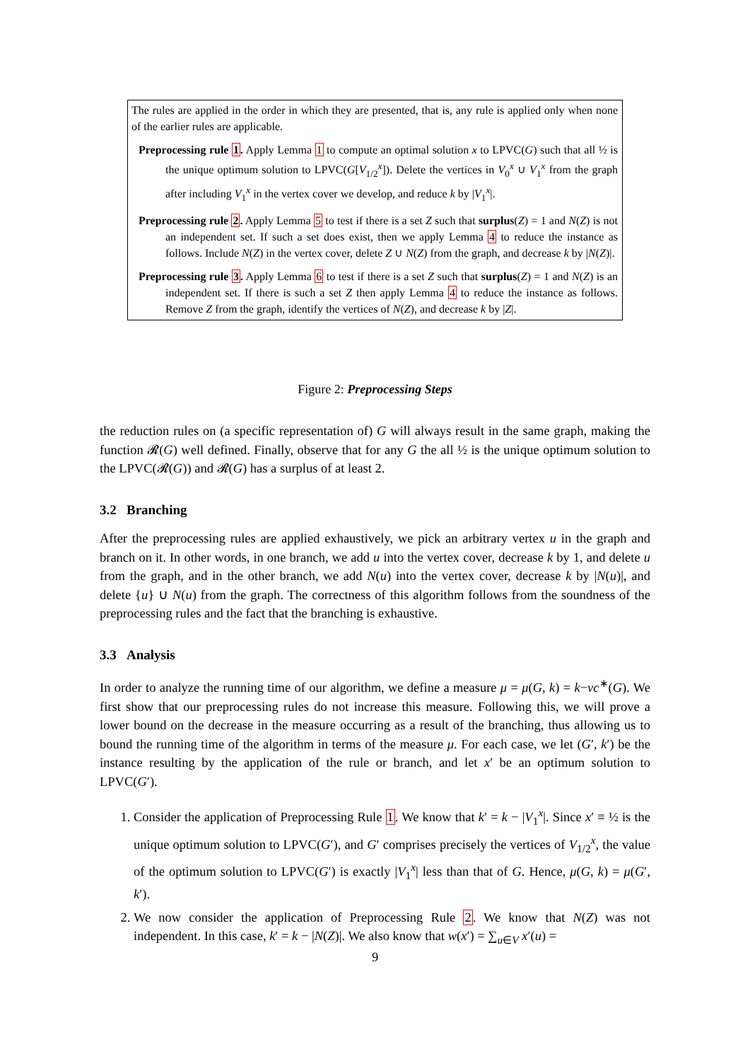The rules are applied in the order in which they are presented, that is, any rule is applied only when none of the earlier rules are applicable.
Preprocessing rule 1. Apply Lemma 1 to compute an optimal solution x to LPVC(G) such that all ½ is the unique optimum solution to LPVC(G[V<sub>1/2</sub><sup>x</sup>]). Delete the vertices in V<sub>0</sub><sup>x</sup> ∪ V<sub>1</sub><sup>x</sup> from the graph after including V<sub>1</sub><sup>x</sup> in the vertex cover we develop, and reduce k by |V<sub>1</sub><sup>x</sup>|.
Preprocessing rule 2. Apply Lemma 5 to test if there is a set Z such that surplus(Z) = 1 and N(Z) is not an independent set. If such a set does exist, then we apply Lemma 4 to reduce the instance as follows. Include N(Z) in the vertex cover, delete Z ∪ N(Z) from the graph, and decrease k by |N(Z)|.
Preprocessing rule 3. Apply Lemma 6 to test if there is a set Z such that surplus(Z) = 1 and N(Z) is an independent set. If there is such a set Z then apply Lemma 4 to reduce the instance as follows. Remove Z from the graph, identify the vertices of N(Z), and decrease k by |Z|.
Figure 2: Preprocessing Steps
the reduction rules on (a specific representation of) G will always result in the same graph, making the function 𝓡(G) well defined. Finally, observe that for any G the all ½ is the unique optimum solution to the LPVC(𝓡(G)) and 𝓡(G) has a surplus of at least 2.
3.2 Branching
After the preprocessing rules are applied exhaustively, we pick an arbitrary vertex u in the graph and branch on it. In other words, in one branch, we add u into the vertex cover, decrease k by 1, and delete u from the graph, and in the other branch, we add N(u) into the vertex cover, decrease k by |N(u)|, and delete {u} ∪ N(u) from the graph. The correctness of this algorithm follows from the soundness of the preprocessing rules and the fact that the branching is exhaustive.
3.3 Analysis
In order to analyze the running time of our algorithm, we define a measure μ = μ(G, k) = k−vc<sup>∗</sup>(G). We first show that our preprocessing rules do not increase this measure. Following this, we will prove a lower bound on the decrease in the measure occurring as a result of the branching, thus allowing us to bound the running time of the algorithm in terms of the measure μ. For each case, we let (G′, k′) be the instance resulting by the application of the rule or branch, and let x′ be an optimum solution to LPVC(G′).
1. Consider the application of Preprocessing Rule 1. We know that k′ = k − |V<sub>1</sub><sup>x</sup>|. Since x′ ≡ ½ is the unique optimum solution to LPVC(G′), and G′ comprises precisely the vertices of V<sub>1/2</sub><sup>x</sup>, the value of the optimum solution to LPVC(G′) is exactly |V<sub>1</sub><sup>x</sup>| less than that of G. Hence, μ(G, k) = μ(G′, k′).
2. We now consider the application of Preprocessing Rule 2. We know that N(Z) was not independent. In this case, k′ = k − |N(Z)|. We also know that w(x′) = ∑<sub>u∈V</sub> x′(u) =
9